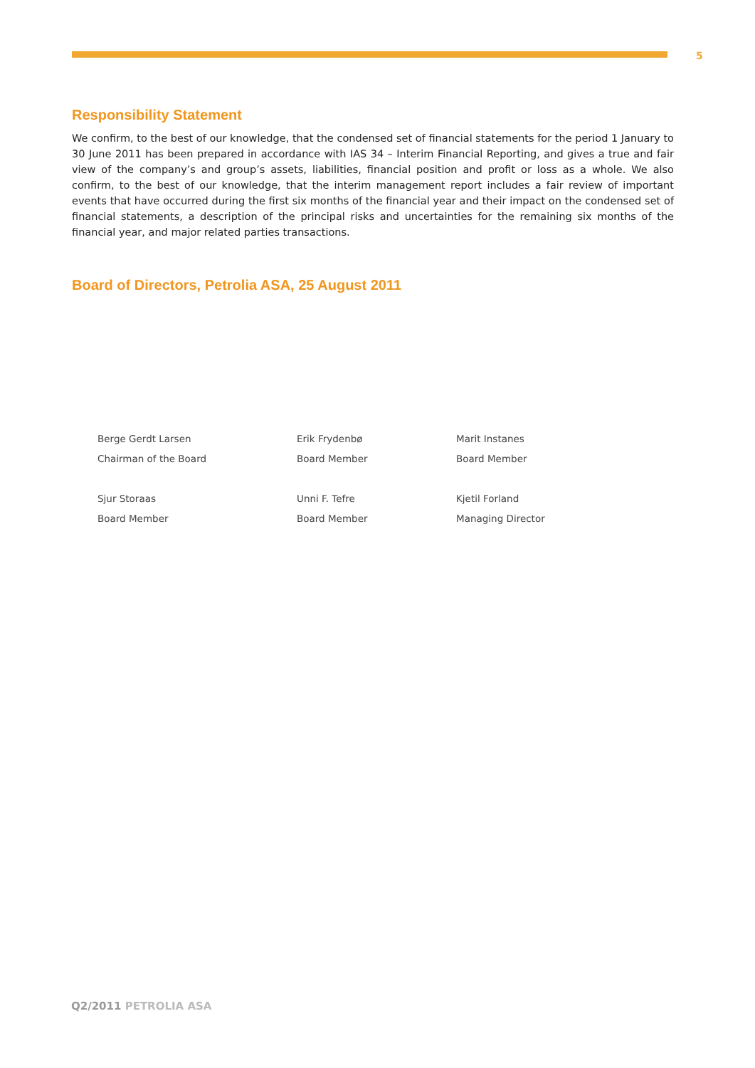5
Responsibility Statement
We confirm, to the best of our knowledge, that the condensed set of financial statements for the period 1 January to 30 June 2011 has been prepared in accordance with IAS 34 – Interim Financial Reporting, and gives a true and fair view of the company’s and group’s assets, liabilities, financial position and profit or loss as a whole. We also confirm, to the best of our knowledge, that the interim management report includes a fair review of important events that have occurred during the first six months of the financial year and their impact on the condensed set of financial statements, a description of the principal risks and uncertainties for the remaining six months of the financial year, and major related parties transactions.
Board of Directors, Petrolia ASA, 25 August 2011
Berge Gerdt Larsen
Chairman of the Board
Erik Frydenbø
Board Member
Marit Instanes
Board Member
Sjur Storaas
Board Member
Unni F. Tefre
Board Member
Kjetil Forland
Managing Director
Q2/2011 PETROLIA ASA